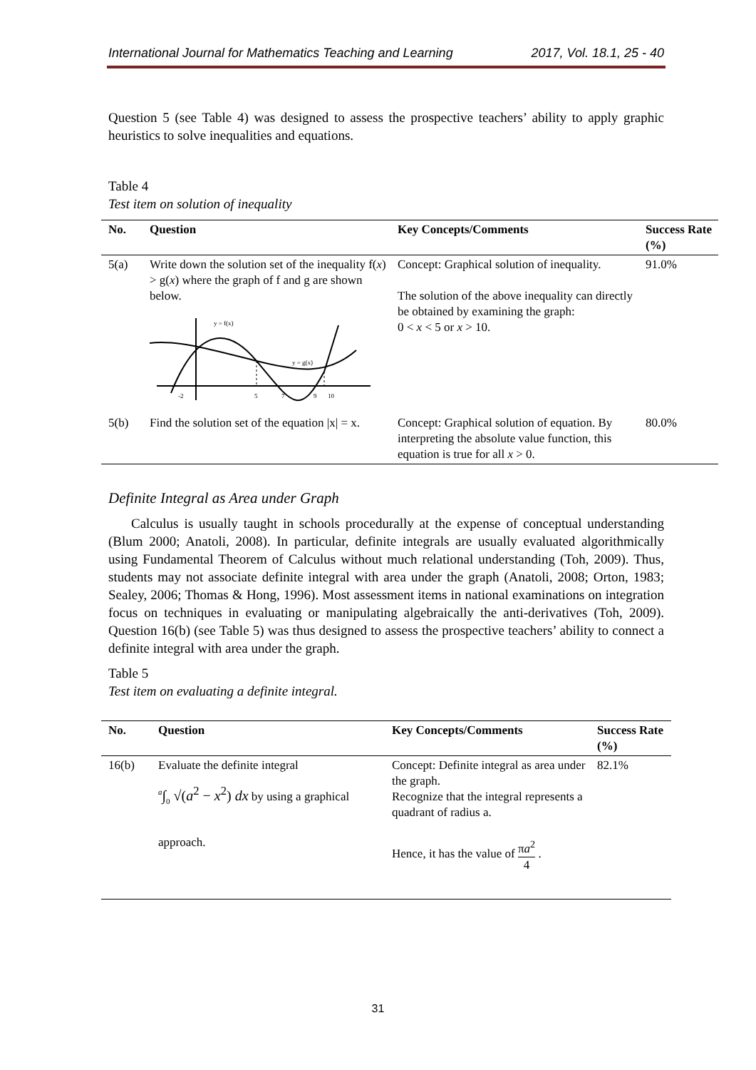International Journal for Mathematics Teaching and Learning 2017, Vol. 18.1, 25 - 40
Question 5 (see Table 4) was designed to assess the prospective teachers’ ability to apply graphic heuristics to solve inequalities and equations.
Table 4
Test item on solution of inequality
| No. | Question | Key Concepts/Comments | Success Rate (%) |
| --- | --- | --- | --- |
| 5(a) | Write down the solution set of the inequality f( x ) > g( x ) where the graph of f and g are shown below. y = f(x) y = g(x) -2 5 7 9 10 | Concept: Graphical solution of inequality. The solution of the above inequality can directly be obtained by examining the graph: 0 < x < 5 or x > 10. | 91.0% |
| 5(b) | Find the solution set of the equation /x/ = x. | Concept: Graphical solution of equation. By interpreting the absolute value function, this equation is true for all x > 0. | 80.0% |
Definite Integral as Area under Graph
Calculus is usually taught in schools procedurally at the expense of conceptual understanding (Blum 2000; Anatoli, 2008). In particular, definite integrals are usually evaluated algorithmically using Fundamental Theorem of Calculus without much relational understanding (Toh, 2009). Thus, students may not associate definite integral with area under the graph (Anatoli, 2008; Orton, 1983; Sealey, 2006; Thomas & Hong, 1996). Most assessment items in national examinations on integration focus on techniques in evaluating or manipulating algebraically the anti-derivatives (Toh, 2009). Question 16(b) (see Table 5) was thus designed to assess the prospective teachers’ ability to connect a definite integral with area under the graph.
Table 5
Test item on evaluating a definite integral.
| No. | Question | Key Concepts/Comments | Success Rate (%) |
| --- | --- | --- | --- |
| 16(b) | Evaluate the definite integral <sup>a</sup>∫<sub>0</sub> √( a<sup>2</sup> − x<sup>2</sup>) dx by using a graphical approach. | Concept: Definite integral as area under the graph. Recognize that the integral represents a quadrant of radius a. Hence, it has the value of π a<sup>2</sup> 4 . | 82.1% |
31